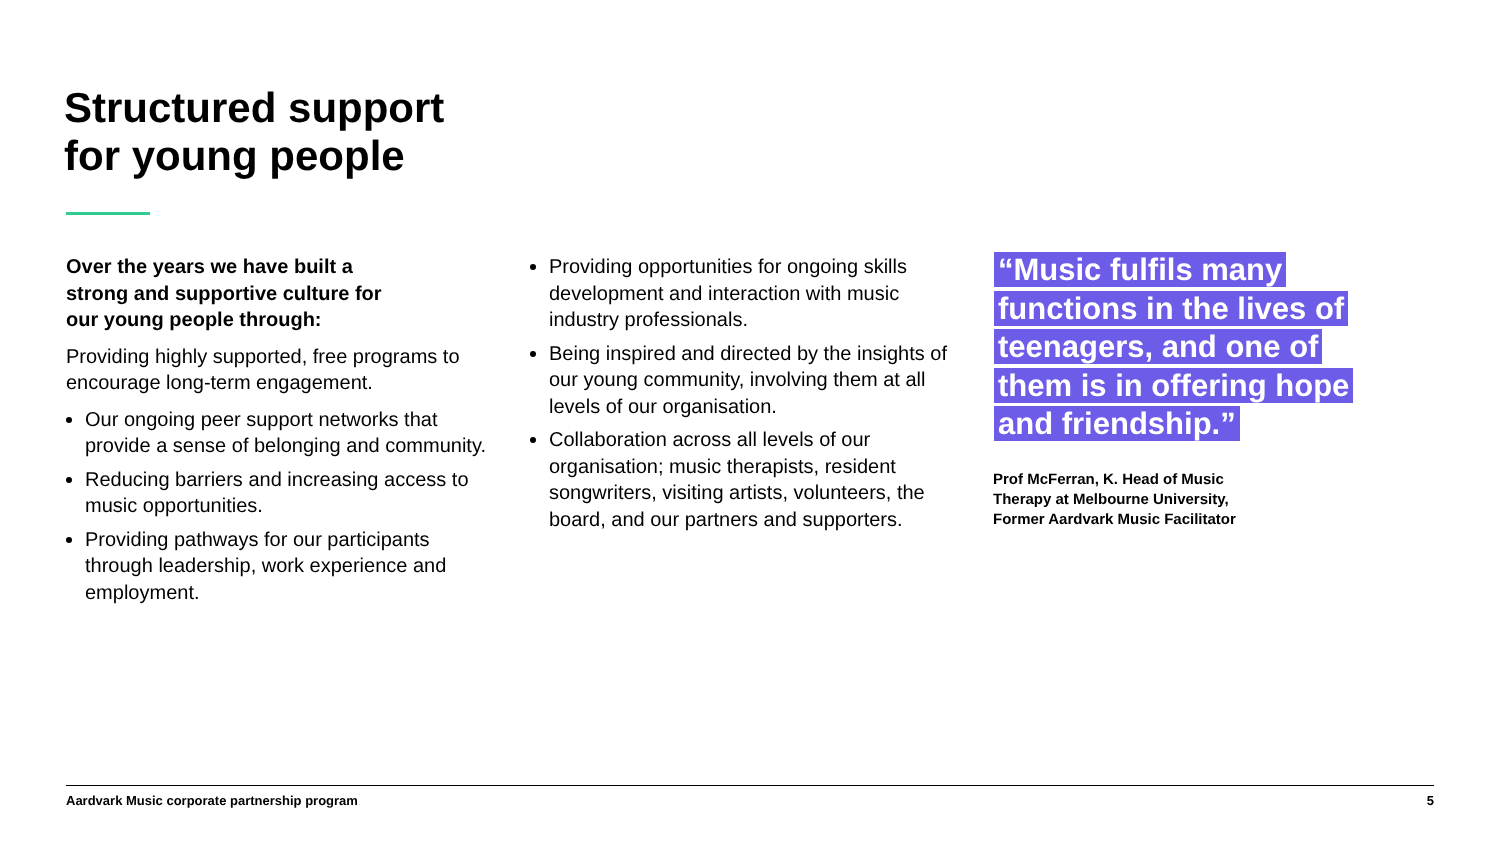Structured support
for young people
Over the years we have built a
strong and supportive culture for
our young people through:
Providing highly supported, free programs to encourage long-term engagement.
Our ongoing peer support networks that provide a sense of belonging and community.
Reducing barriers and increasing access to music opportunities.
Providing pathways for our participants through leadership, work experience and employment.
Providing opportunities for ongoing skills development and interaction with music industry professionals.
Being inspired and directed by the insights of our young community, involving them at all levels of our organisation.
Collaboration across all levels of our organisation; music therapists, resident songwriters, visiting artists, volunteers, the board, and our partners and supporters.
“Music fulfils many functions in the lives of teenagers, and one of them is in offering hope and friendship.”
Prof McFerran, K. Head of Music
Therapy at Melbourne University,
Former Aardvark Music Facilitator
Aardvark Music corporate partnership program 5